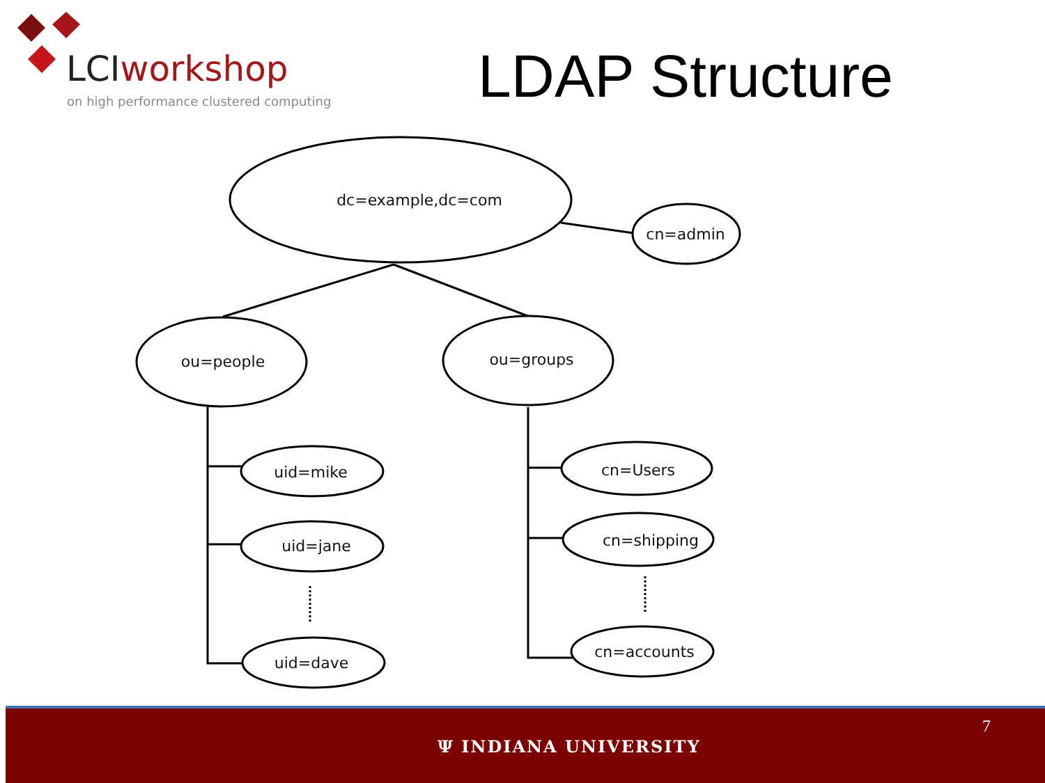LCIworkshop
on high performance clustered computing
LDAP Structure
dc=example,dc=com
cn=admin
ou=people
ou=groups
uid=mike
uid=jane
uid=dave
cn=Users
cn=shipping
cn=accounts
Ψ INDIANA UNIVERSITY
7